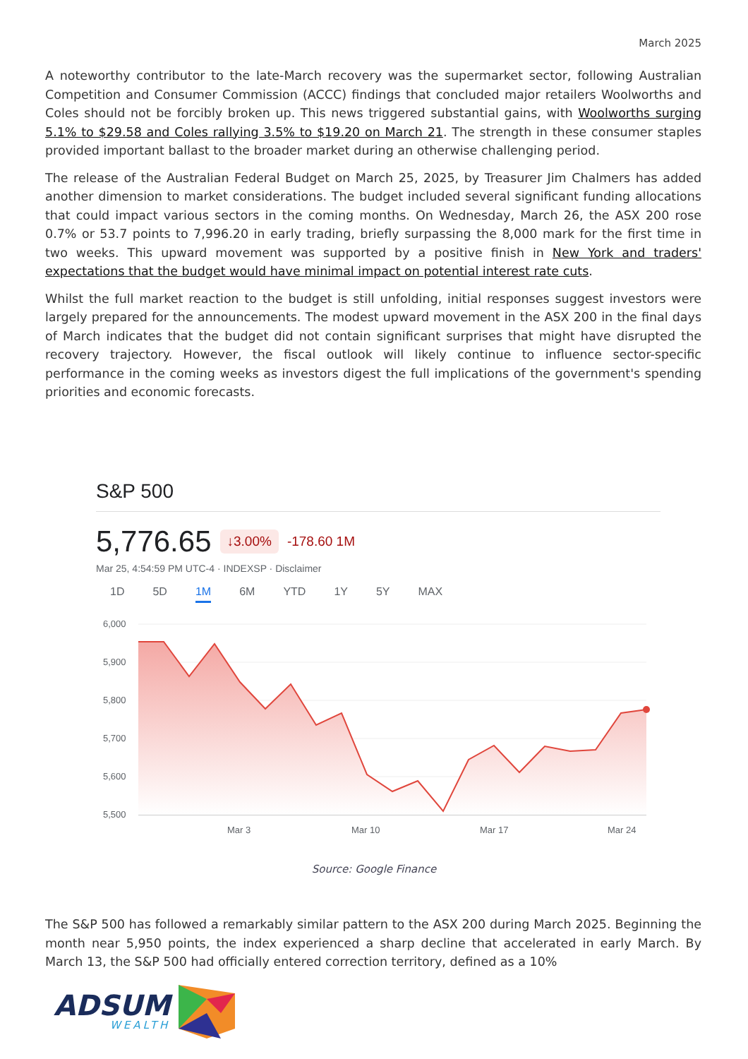March 2025
A noteworthy contributor to the late-March recovery was the supermarket sector, following Australian Competition and Consumer Commission (ACCC) findings that concluded major retailers Woolworths and Coles should not be forcibly broken up. This news triggered substantial gains, with Woolworths surging 5.1% to $29.58 and Coles rallying 3.5% to $19.20 on March 21. The strength in these consumer staples provided important ballast to the broader market during an otherwise challenging period.
The release of the Australian Federal Budget on March 25, 2025, by Treasurer Jim Chalmers has added another dimension to market considerations. The budget included several significant funding allocations that could impact various sectors in the coming months. On Wednesday, March 26, the ASX 200 rose 0.7% or 53.7 points to 7,996.20 in early trading, briefly surpassing the 8,000 mark for the first time in two weeks. This upward movement was supported by a positive finish in New York and traders' expectations that the budget would have minimal impact on potential interest rate cuts.
Whilst the full market reaction to the budget is still unfolding, initial responses suggest investors were largely prepared for the announcements. The modest upward movement in the ASX 200 in the final days of March indicates that the budget did not contain significant surprises that might have disrupted the recovery trajectory. However, the fiscal outlook will likely continue to influence sector-specific performance in the coming weeks as investors digest the full implications of the government's spending priorities and economic forecasts.
S&P 500
5,776.65 ↓3.00% -178.60 1M
Mar 25, 4:54:59 PM UTC-4 · INDEXSP · Disclaimer
1D 5D 1M 6M YTD 1Y 5Y MAX
6,000
5,900
5,800
5,700
5,600
5,500
Mar 3
Mar 10
Mar 17
Mar 24
Source: Google Finance
The S&P 500 has followed a remarkably similar pattern to the ASX 200 during March 2025. Beginning the month near 5,950 points, the index experienced a sharp decline that accelerated in early March. By March 13, the S&P 500 had officially entered correction territory, defined as a 10%
ADSUM
WEALTH